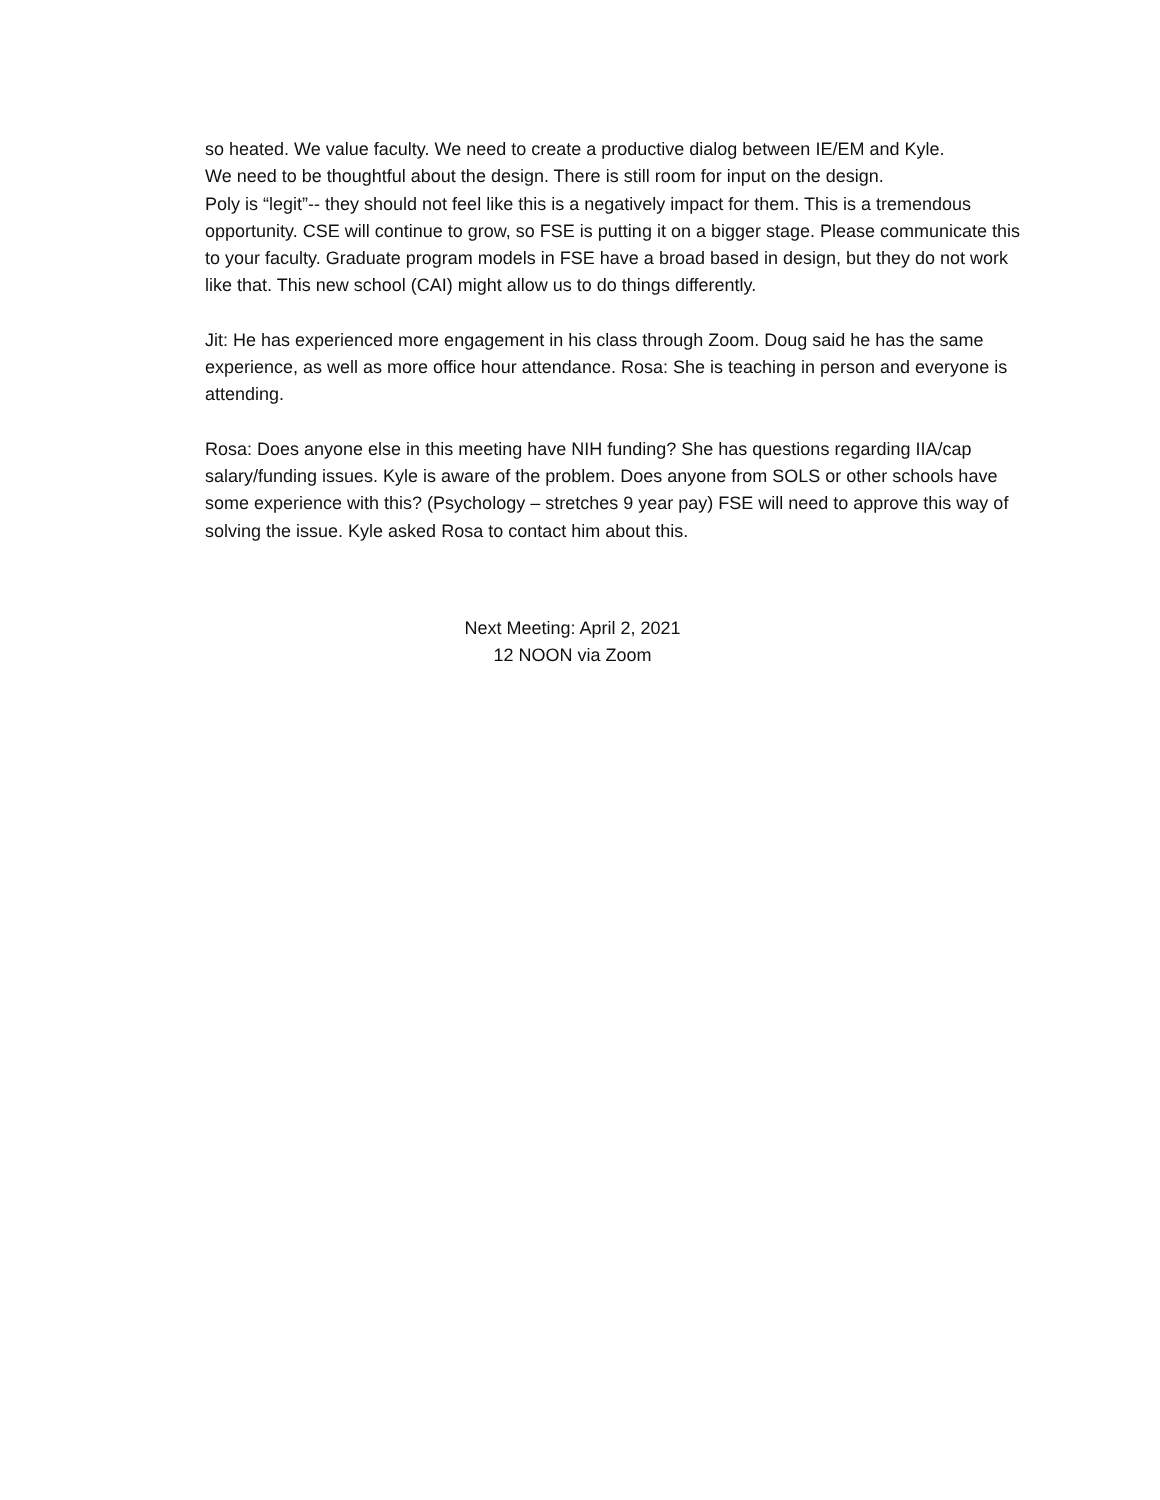so heated. We value faculty. We need to create a productive dialog between IE/EM and Kyle.
We need to be thoughtful about the design. There is still room for input on the design.
Poly is “legit”-- they should not feel like this is a negatively impact for them. This is a tremendous opportunity. CSE will continue to grow, so FSE is putting it on a bigger stage. Please communicate this to your faculty. Graduate program models in FSE have a broad based in design, but they do not work like that. This new school (CAI) might allow us to do things differently.
Jit: He has experienced more engagement in his class through Zoom. Doug said he has the same experience, as well as more office hour attendance. Rosa: She is teaching in person and everyone is attending.
Rosa: Does anyone else in this meeting have NIH funding? She has questions regarding IIA/cap salary/funding issues. Kyle is aware of the problem. Does anyone from SOLS or other schools have some experience with this? (Psychology – stretches 9 year pay) FSE will need to approve this way of solving the issue. Kyle asked Rosa to contact him about this.
Next Meeting: April 2, 2021
12 NOON via Zoom